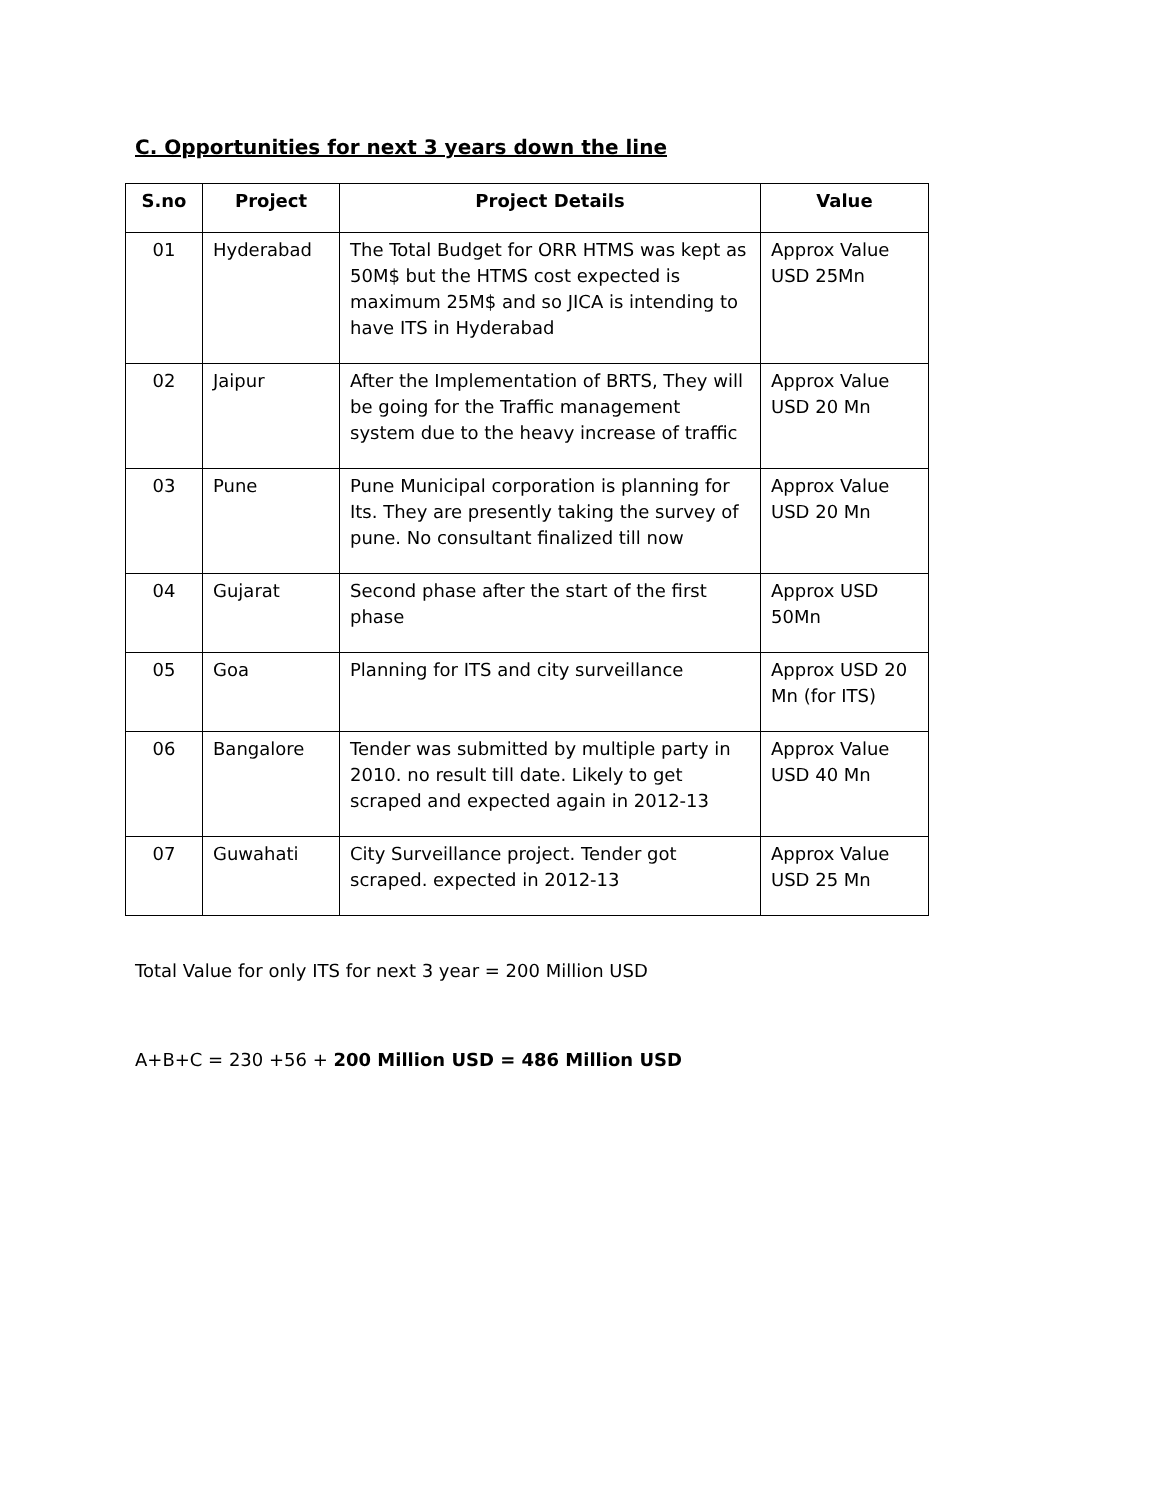C. Opportunities for next 3 years down the line
| S.no | Project | Project Details | Value |
| --- | --- | --- | --- |
| 01 | Hyderabad | The Total Budget for ORR HTMS was kept as 50M$ but the HTMS cost expected is maximum 25M$ and so JICA is intending to have ITS in Hyderabad | Approx Value USD 25Mn |
| 02 | Jaipur | After the Implementation of BRTS, They will be going for the Traffic management system due to the heavy increase of traffic | Approx Value USD 20 Mn |
| 03 | Pune | Pune Municipal corporation is planning for Its. They are presently taking the survey of pune. No consultant finalized till now | Approx Value USD 20 Mn |
| 04 | Gujarat | Second phase after the start of the first phase | Approx USD 50Mn |
| 05 | Goa | Planning for ITS and city surveillance | Approx USD 20 Mn (for ITS) |
| 06 | Bangalore | Tender was submitted by multiple party in 2010. no result till date. Likely to get scraped and expected again in 2012-13 | Approx Value USD 40 Mn |
| 07 | Guwahati | City Surveillance project. Tender got scraped. expected in 2012-13 | Approx Value USD 25 Mn |
Total Value for only ITS for next 3 year = 200 Million USD
A+B+C = 230 +56 + 200 Million USD = 486 Million USD